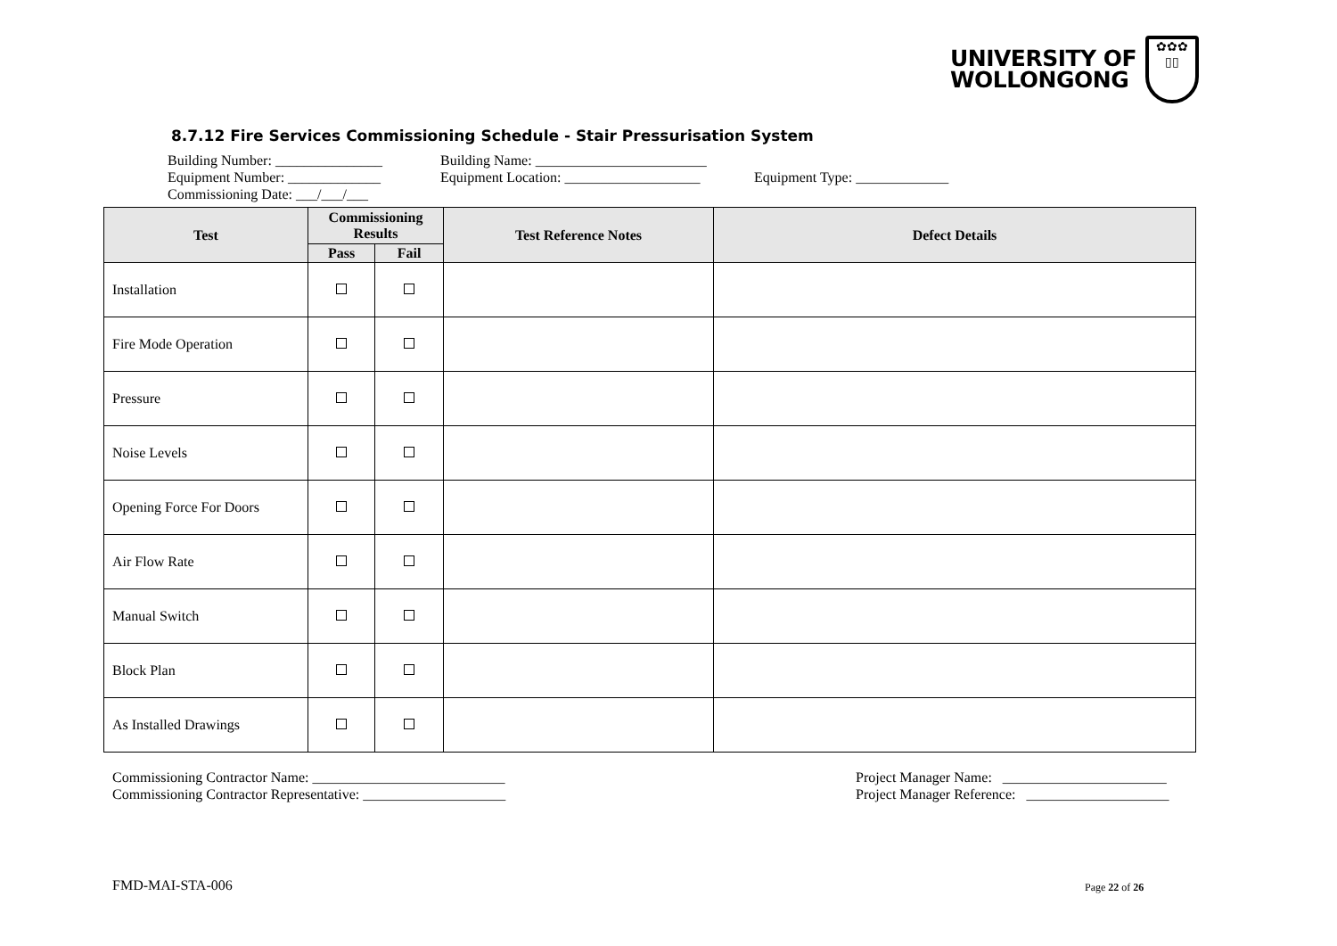UNIVERSITY OF
WOLLONGONG
✿✿✿
▯▯
8.7.12 Fire Services Commissioning Schedule - Stair Pressurisation System
Building Number: _______________ Building Name: ________________________
Equipment Number: _____________ Equipment Location: ___________________ Equipment Type: _____________
Commissioning Date: ___/___/___
| Test | Commissioning Results | | Test Reference Notes | Defect Details |
| --- | --- | --- | --- | --- |
| | Pass | Fail | | |
| Installation | | | | |
| Fire Mode Operation | | | | |
| Pressure | | | | |
| Noise Levels | | | | |
| Opening Force For Doors | | | | |
| Air Flow Rate | | | | |
| Manual Switch | | | | |
| Block Plan | | | | |
| As Installed Drawings | | | | |
Commissioning Contractor Name: ___________________________
Commissioning Contractor Representative: ____________________
Project Manager Name: _______________________
Project Manager Reference: ____________________
FMD-MAI-STA-006 Page 22 of 26